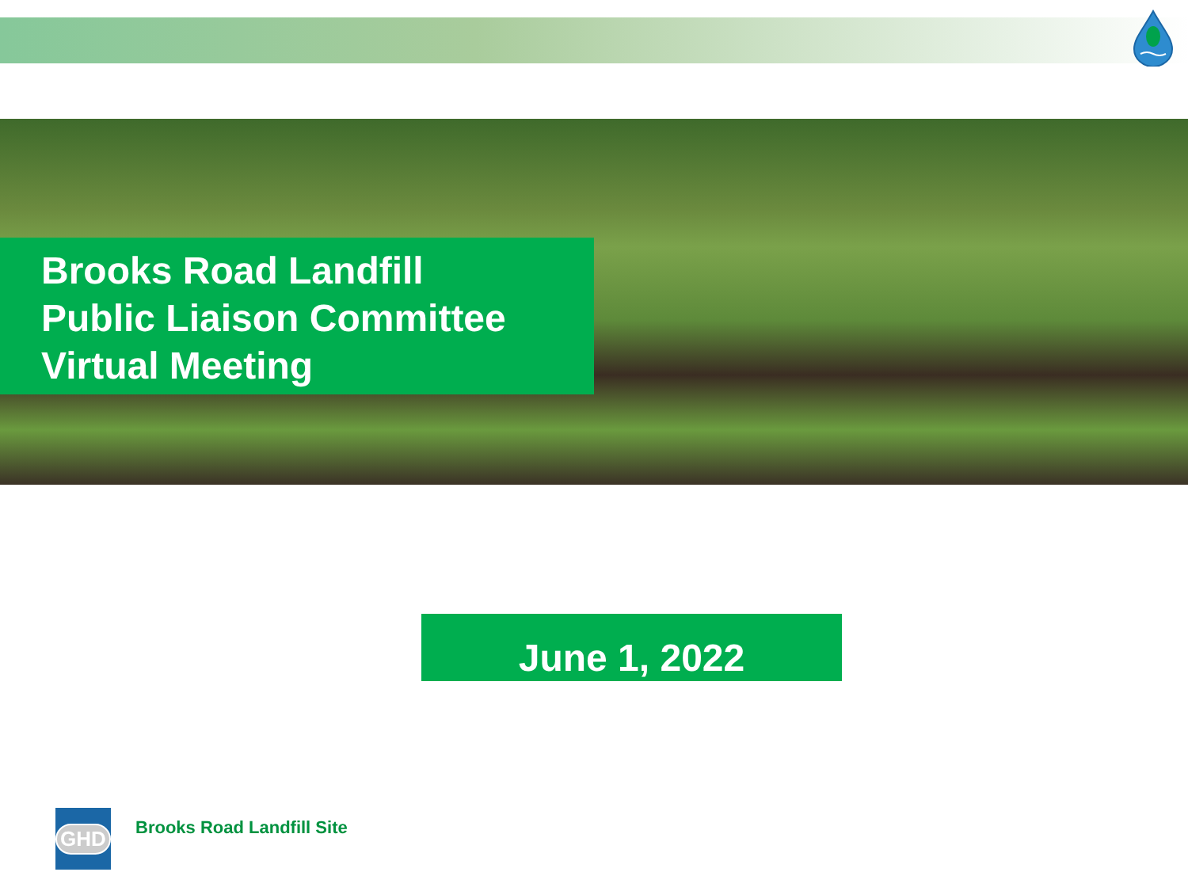Brooks Road Landfill
Public Liaison Committee
Virtual Meeting
June 1, 2022
GHD
Brooks Road Landfill Site